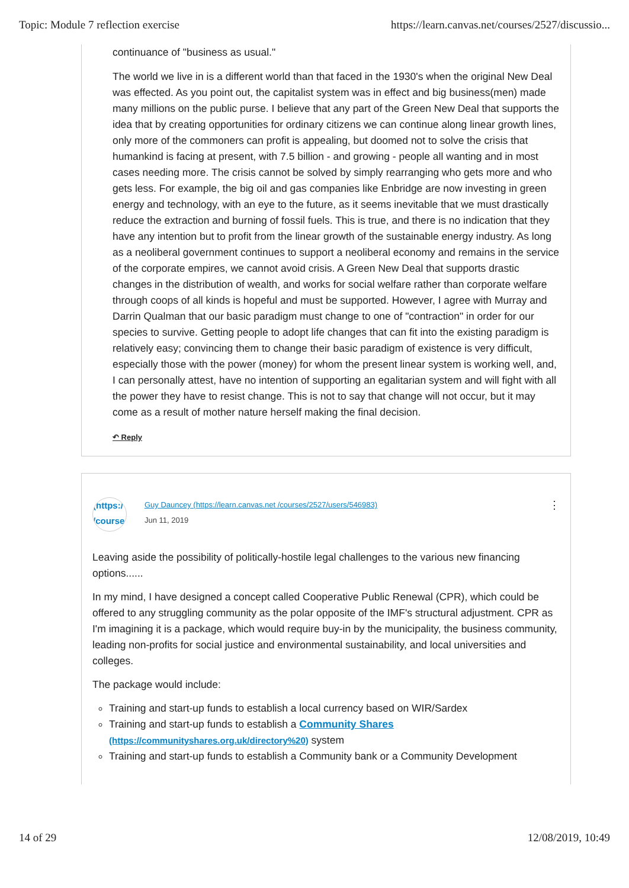Topic: Module 7 reflection exercise https://learn.canvas.net/courses/2527/discussio...
continuance of "business as usual."
The world we live in is a different world than that faced in the 1930's when the original New Deal was effected. As you point out, the capitalist system was in effect and big business(men) made many millions on the public purse. I believe that any part of the Green New Deal that supports the idea that by creating opportunities for ordinary citizens we can continue along linear growth lines, only more of the commoners can profit is appealing, but doomed not to solve the crisis that humankind is facing at present, with 7.5 billion - and growing - people all wanting and in most cases needing more. The crisis cannot be solved by simply rearranging who gets more and who gets less. For example, the big oil and gas companies like Enbridge are now investing in green energy and technology, with an eye to the future, as it seems inevitable that we must drastically reduce the extraction and burning of fossil fuels. This is true, and there is no indication that they have any intention but to profit from the linear growth of the sustainable energy industry. As long as a neoliberal government continues to support a neoliberal economy and remains in the service of the corporate empires, we cannot avoid crisis. A Green New Deal that supports drastic changes in the distribution of wealth, and works for social welfare rather than corporate welfare through coops of all kinds is hopeful and must be supported. However, I agree with Murray and Darrin Qualman that our basic paradigm must change to one of "contraction" in order for our species to survive. Getting people to adopt life changes that can fit into the existing paradigm is relatively easy; convincing them to change their basic paradigm of existence is very difficult, especially those with the power (money) for whom the present linear system is working well, and, I can personally attest, have no intention of supporting an egalitarian system and will fight with all the power they have to resist change. This is not to say that change will not occur, but it may come as a result of mother nature herself making the final decision.
↶ Reply
(https:/ /course
Guy Dauncey (https://learn.canvas.net /courses/2527/users/546983)
Jun 11, 2019
⋮
Leaving aside the possibility of politically-hostile legal challenges to the various new financing options......
In my mind, I have designed a concept called Cooperative Public Renewal (CPR), which could be offered to any struggling community as the polar opposite of the IMF's structural adjustment. CPR as I'm imagining it is a package, which would require buy-in by the municipality, the business community, leading non-profits for social justice and environmental sustainability, and local universities and colleges.
The package would include:
Training and start-up funds to establish a local currency based on WIR/Sardex
Training and start-up funds to establish a Community Shares (https://communityshares.org.uk/directory%20) system
Training and start-up funds to establish a Community bank or a Community Development
14 of 29 12/08/2019, 10:49